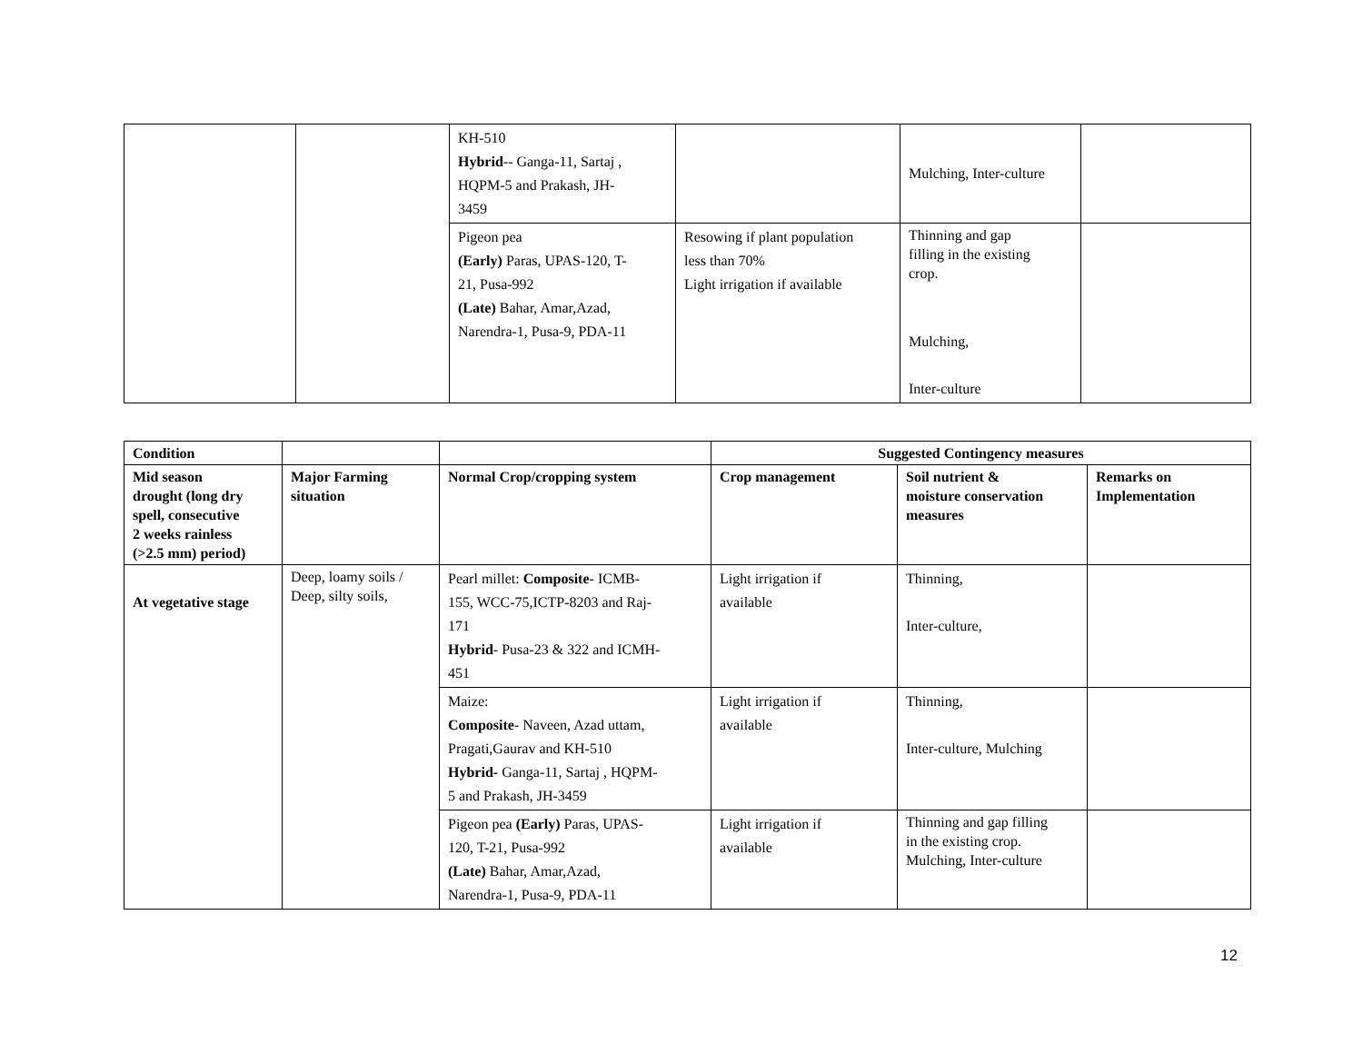| | | KH-510 Hybrid -- Ganga-11, Sartaj , HQPM-5 and Prakash, JH- 3459 | | Mulching, Inter-culture | |
| | | Pigeon pea (Early) Paras, UPAS-120, T- 21, Pusa-992 (Late) Bahar, Amar,Azad, Narendra-1, Pusa-9, PDA-11 | Resowing if plant population less than 70% Light irrigation if available | Thinning and gap filling in the existing crop. Mulching, Inter-culture | |
| Condition | | | Suggested Contingency measures | | |
| --- | --- | --- | --- | --- | --- |
| Mid season drought (long dry spell, consecutive 2 weeks rainless (>2.5 mm) period) | Major Farming situation | Normal Crop/cropping system | Crop management | Soil nutrient & moisture conservation measures | Remarks on Implementation |
| At vegetative stage | Deep, loamy soils / Deep, silty soils, | Pearl millet: Composite - ICMB- 155, WCC-75,ICTP-8203 and Raj- 171 Hybrid - Pusa-23 & 322 and ICMH- 451 | Light irrigation if available | Thinning, Inter-culture, | |
| | | Maize: Composite - Naveen, Azad uttam, Pragati,Gaurav and KH-510 Hybrid- Ganga-11, Sartaj , HQPM- 5 and Prakash, JH-3459 | Light irrigation if available | Thinning, Inter-culture, Mulching | |
| | | Pigeon pea (Early) Paras, UPAS- 120, T-21, Pusa-992 (Late) Bahar, Amar,Azad, Narendra-1, Pusa-9, PDA-11 | Light irrigation if available | Thinning and gap filling in the existing crop. Mulching, Inter-culture | |
12